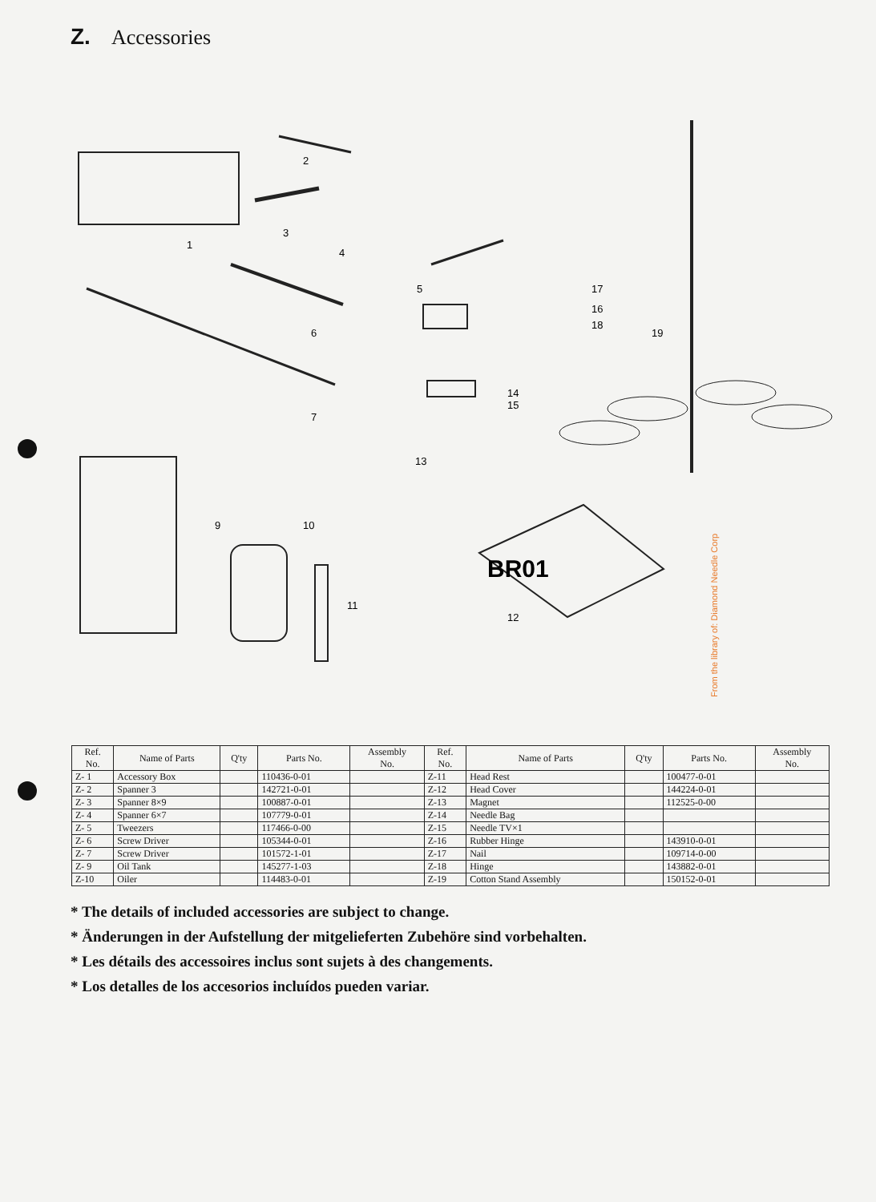Z. Accessories
BR01
1
2
3
4
5
6
7
9
10
11
12
13
14
15
16
17
18
19
From the library of: Diamond Needle Corp
| Ref. No. | Name of Parts | Q'ty | Parts No. | Assembly No. | Ref. No. | Name of Parts | Q'ty | Parts No. | Assembly No. |
| --- | --- | --- | --- | --- | --- | --- | --- | --- | --- |
| Z- 1 | Accessory Box | | 110436-0-01 | | Z-11 | Head Rest | | 100477-0-01 | |
| Z- 2 | Spanner 3 | | 142721-0-01 | | Z-12 | Head Cover | | 144224-0-01 | |
| Z- 3 | Spanner 8×9 | | 100887-0-01 | | Z-13 | Magnet | | 112525-0-00 | |
| Z- 4 | Spanner 6×7 | | 107779-0-01 | | Z-14 | Needle Bag | | | |
| Z- 5 | Tweezers | | 117466-0-00 | | Z-15 | Needle TV×1 | | | |
| Z- 6 | Screw Driver | | 105344-0-01 | | Z-16 | Rubber Hinge | | 143910-0-01 | |
| Z- 7 | Screw Driver | | 101572-1-01 | | Z-17 | Nail | | 109714-0-00 | |
| Z- 9 | Oil Tank | | 145277-1-03 | | Z-18 | Hinge | | 143882-0-01 | |
| Z-10 | Oiler | | 114483-0-01 | | Z-19 | Cotton Stand Assembly | | 150152-0-01 | |
* The details of included accessories are subject to change.
* Änderungen in der Aufstellung der mitgelieferten Zubehöre sind vorbehalten.
* Les détails des accessoires inclus sont sujets à des changements.
* Los detalles de los accesorios incluídos pueden variar.